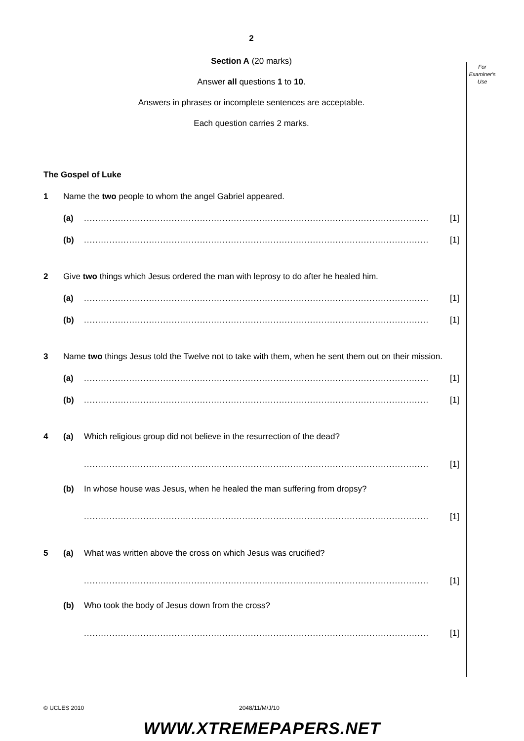For
Examiner's
Use
2
Section A (20 marks)
Answer all questions 1 to 10.
Answers in phrases or incomplete sentences are acceptable.
Each question carries 2 marks.
The Gospel of Luke
1 Name the two people to whom the angel Gabriel appeared.
(a).......................................................................................................................... [1]
(b).......................................................................................................................... [1]
2 Give two things which Jesus ordered the man with leprosy to do after he healed him.
(a).......................................................................................................................... [1]
(b).......................................................................................................................... [1]
3 Name two things Jesus told the Twelve not to take with them, when he sent them out on their mission.
(a).......................................................................................................................... [1]
(b).......................................................................................................................... [1]
4 (a) Which religious group did not believe in the resurrection of the dead?
.......................................................................................................................... [1]
(b) In whose house was Jesus, when he healed the man suffering from dropsy?
.......................................................................................................................... [1]
5 (a) What was written above the cross on which Jesus was crucified?
.......................................................................................................................... [1]
(b) Who took the body of Jesus down from the cross?
.......................................................................................................................... [1]
© UCLES 2010 2048/11/M/J/10
WWW.XTREMEPAPERS.NET